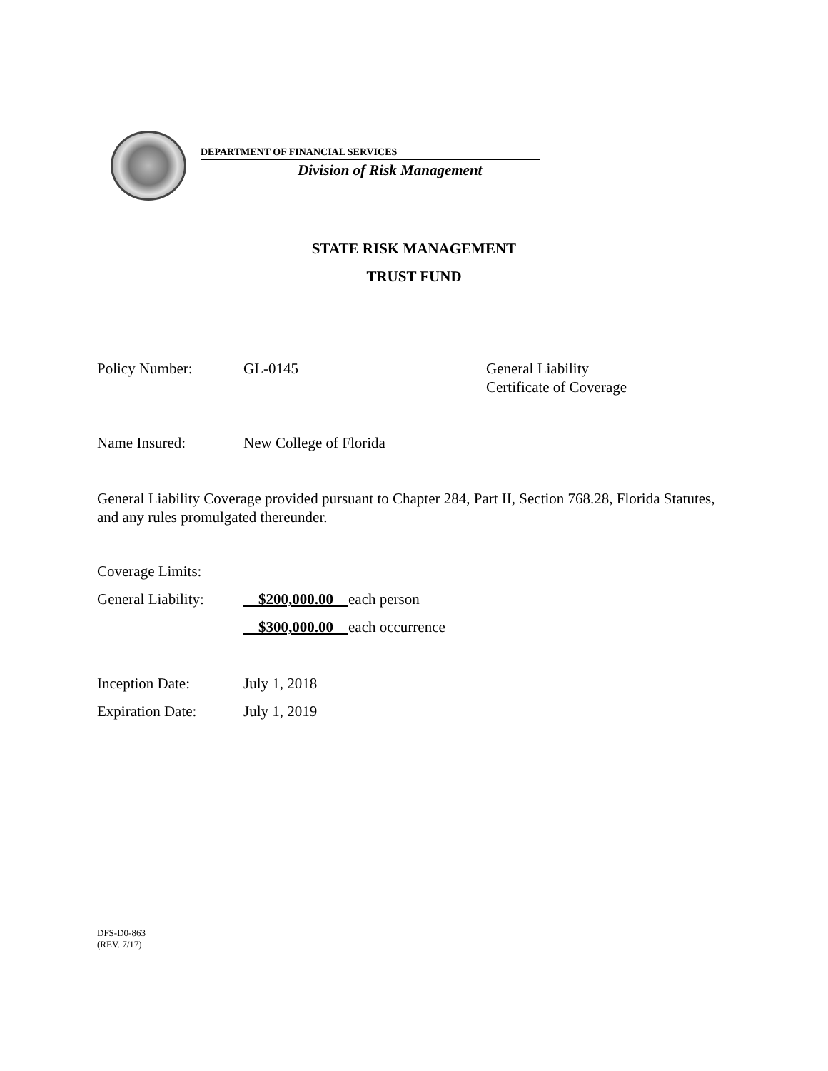DEPARTMENT OF FINANCIAL SERVICES
Division of Risk Management
STATE RISK MANAGEMENT
TRUST FUND
Policy Number: GL-0145 General Liability
Certificate of Coverage
Name Insured: New College of Florida
General Liability Coverage provided pursuant to Chapter 284, Part II, Section 768.28, Florida Statutes, and any rules promulgated thereunder.
Coverage Limits:
General Liability:
$200,000.00 each person
$300,000.00 each occurrence
Inception Date: July 1, 2018
Expiration Date: July 1, 2019
DFS-D0-863
(REV. 7/17)